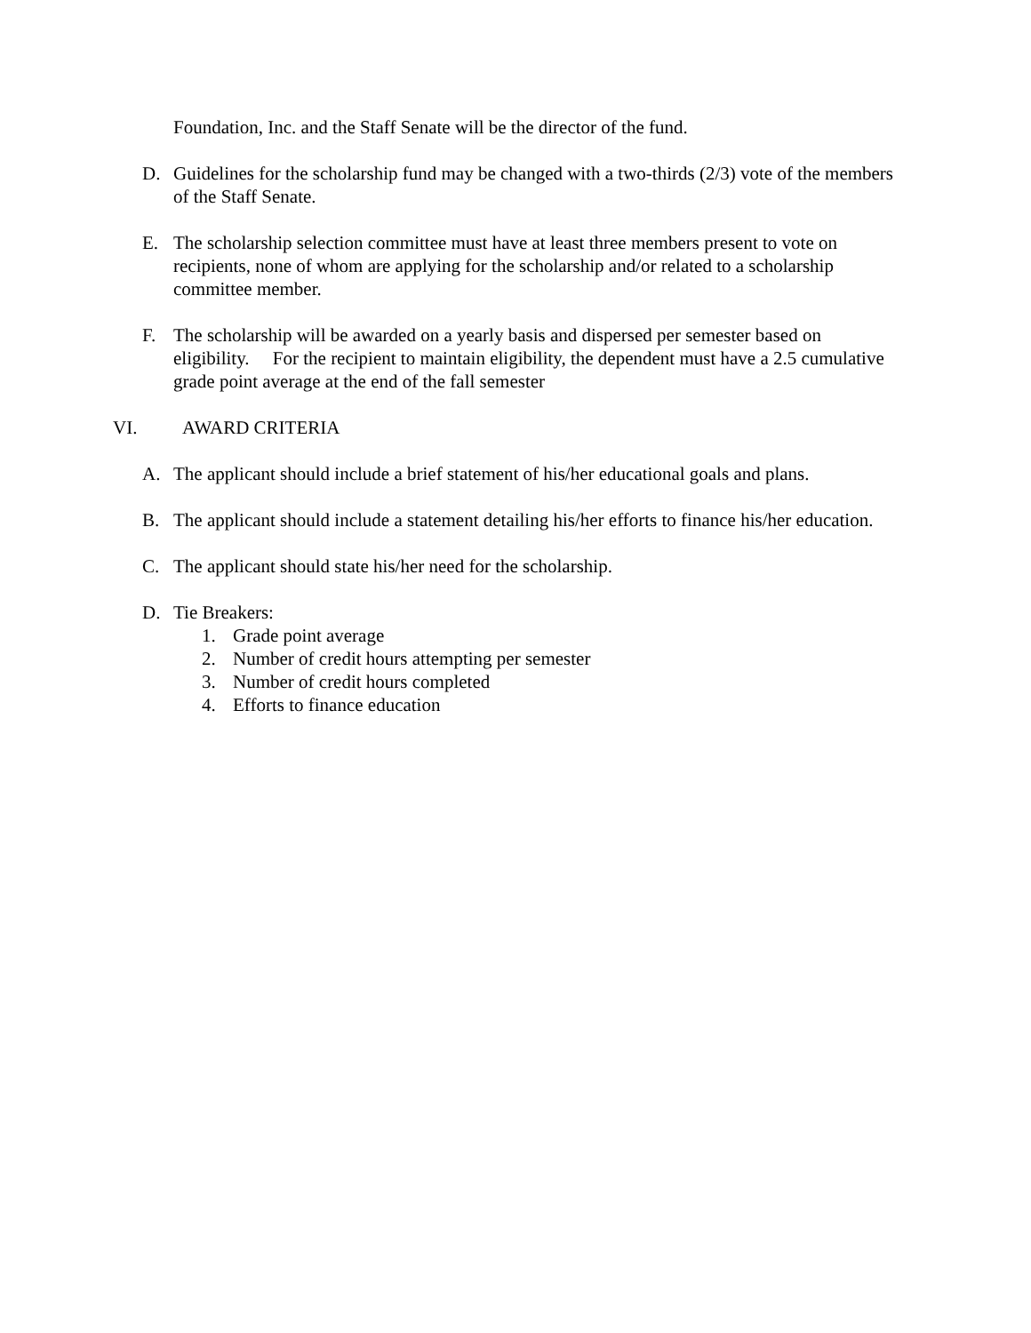Foundation, Inc. and the Staff Senate will be the director of the fund.
D. Guidelines for the scholarship fund may be changed with a two-thirds (2/3) vote of the members of the Staff Senate.
E. The scholarship selection committee must have at least three members present to vote on recipients, none of whom are applying for the scholarship and/or related to a scholarship committee member.
F. The scholarship will be awarded on a yearly basis and dispersed per semester based on eligibility. For the recipient to maintain eligibility, the dependent must have a 2.5 cumulative grade point average at the end of the fall semester
VI. AWARD CRITERIA
A. The applicant should include a brief statement of his/her educational goals and plans.
B. The applicant should include a statement detailing his/her efforts to finance his/her education.
C. The applicant should state his/her need for the scholarship.
D. Tie Breakers:
1. Grade point average
2. Number of credit hours attempting per semester
3. Number of credit hours completed
4. Efforts to finance education